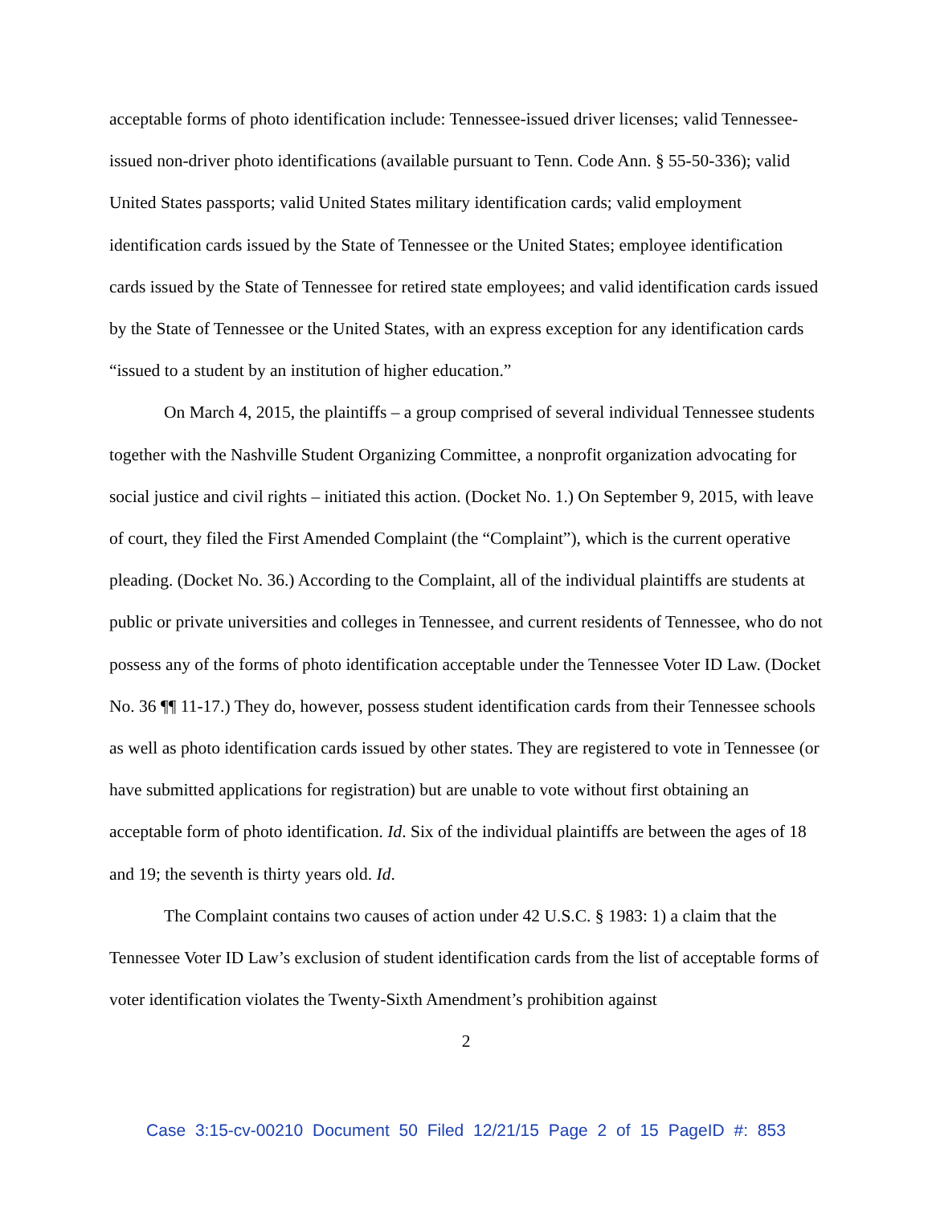acceptable forms of photo identification include: Tennessee-issued driver licenses; valid Tennessee-issued non-driver photo identifications (available pursuant to Tenn. Code Ann. § 55-50-336); valid United States passports; valid United States military identification cards; valid employment identification cards issued by the State of Tennessee or the United States; employee identification cards issued by the State of Tennessee for retired state employees; and valid identification cards issued by the State of Tennessee or the United States, with an express exception for any identification cards “issued to a student by an institution of higher education.”
On March 4, 2015, the plaintiffs – a group comprised of several individual Tennessee students together with the Nashville Student Organizing Committee, a nonprofit organization advocating for social justice and civil rights – initiated this action. (Docket No. 1.) On September 9, 2015, with leave of court, they filed the First Amended Complaint (the “Complaint”), which is the current operative pleading. (Docket No. 36.) According to the Complaint, all of the individual plaintiffs are students at public or private universities and colleges in Tennessee, and current residents of Tennessee, who do not possess any of the forms of photo identification acceptable under the Tennessee Voter ID Law. (Docket No. 36 ¶¶ 11-17.) They do, however, possess student identification cards from their Tennessee schools as well as photo identification cards issued by other states. They are registered to vote in Tennessee (or have submitted applications for registration) but are unable to vote without first obtaining an acceptable form of photo identification. Id. Six of the individual plaintiffs are between the ages of 18 and 19; the seventh is thirty years old. Id.
The Complaint contains two causes of action under 42 U.S.C. § 1983: 1) a claim that the Tennessee Voter ID Law’s exclusion of student identification cards from the list of acceptable forms of voter identification violates the Twenty-Sixth Amendment’s prohibition against
2
Case 3:15-cv-00210 Document 50 Filed 12/21/15 Page 2 of 15 PageID #: 853